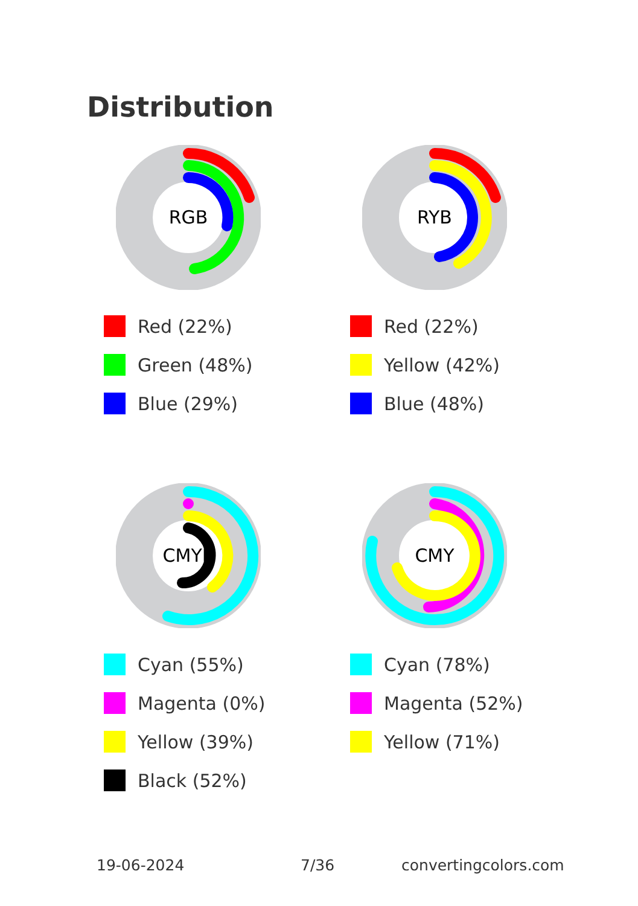Distribution
RGB
Red (22%)
Green (48%)
Blue (29%)
RYB
Red (22%)
Yellow (42%)
Blue (48%)
CMYK
Cyan (55%)
Magenta (0%)
Yellow (39%)
Black (52%)
CMY
Cyan (78%)
Magenta (52%)
Yellow (71%)
19-06-2024 7/36 convertingcolors.com